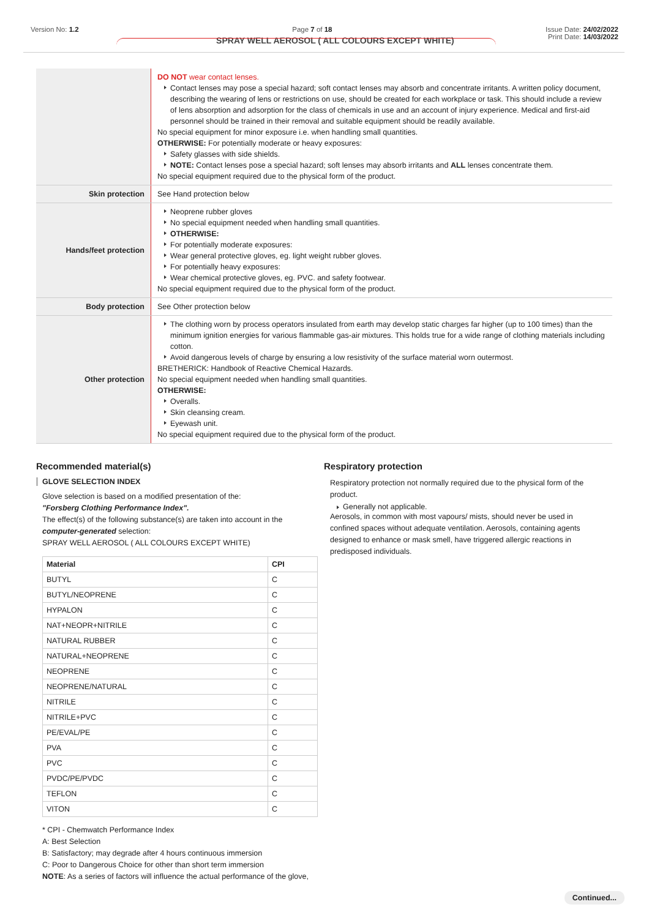Version No: 1.2 Page 7 of 18 Issue Date: 24/02/2022
SPRAY WELL AEROSOL ( ALL COLOURS EXCEPT WHITE)
Print Date: 14/03/2022
| | DO NOT wear contact lenses. Contact lenses may pose a special hazard; soft contact lenses may absorb and concentrate irritants. A written policy document, describing the wearing of lens or restrictions on use, should be created for each workplace or task. This should include a review of lens absorption and adsorption for the class of chemicals in use and an account of injury experience. Medical and first-aid personnel should be trained in their removal and suitable equipment should be readily available. No special equipment for minor exposure i.e. when handling small quantities. OTHERWISE: For potentially moderate or heavy exposures: Safety glasses with side shields. NOTE: Contact lenses pose a special hazard; soft lenses may absorb irritants and ALL lenses concentrate them. No special equipment required due to the physical form of the product. |
| Skin protection | See Hand protection below |
| Hands/feet protection | Neoprene rubber gloves No special equipment needed when handling small quantities. OTHERWISE: For potentially moderate exposures: Wear general protective gloves, eg. light weight rubber gloves. For potentially heavy exposures: Wear chemical protective gloves, eg. PVC. and safety footwear. No special equipment required due to the physical form of the product. |
| Body protection | See Other protection below |
| Other protection | The clothing worn by process operators insulated from earth may develop static charges far higher (up to 100 times) than the minimum ignition energies for various flammable gas-air mixtures. This holds true for a wide range of clothing materials including cotton. Avoid dangerous levels of charge by ensuring a low resistivity of the surface material worn outermost. BRETHERICK: Handbook of Reactive Chemical Hazards. No special equipment needed when handling small quantities. OTHERWISE: Overalls. Skin cleansing cream. Eyewash unit. No special equipment required due to the physical form of the product. |
Recommended material(s)
GLOVE SELECTION INDEX
Glove selection is based on a modified presentation of the:
"Forsberg Clothing Performance Index".
The effect(s) of the following substance(s) are taken into account in the computer-generated selection:
SPRAY WELL AEROSOL ( ALL COLOURS EXCEPT WHITE)
| Material | CPI |
| --- | --- |
| BUTYL | C |
| BUTYL/NEOPRENE | C |
| HYPALON | C |
| NAT+NEOPR+NITRILE | C |
| NATURAL RUBBER | C |
| NATURAL+NEOPRENE | C |
| NEOPRENE | C |
| NEOPRENE/NATURAL | C |
| NITRILE | C |
| NITRILE+PVC | C |
| PE/EVAL/PE | C |
| PVA | C |
| PVC | C |
| PVDC/PE/PVDC | C |
| TEFLON | C |
| VITON | C |
* CPI - Chemwatch Performance Index
A: Best Selection
B: Satisfactory; may degrade after 4 hours continuous immersion
C: Poor to Dangerous Choice for other than short term immersion
NOTE: As a series of factors will influence the actual performance of the glove,
Respiratory protection
Respiratory protection not normally required due to the physical form of the product.
Generally not applicable.
Aerosols, in common with most vapours/ mists, should never be used in confined spaces without adequate ventilation. Aerosols, containing agents designed to enhance or mask smell, have triggered allergic reactions in predisposed individuals.
Continued...